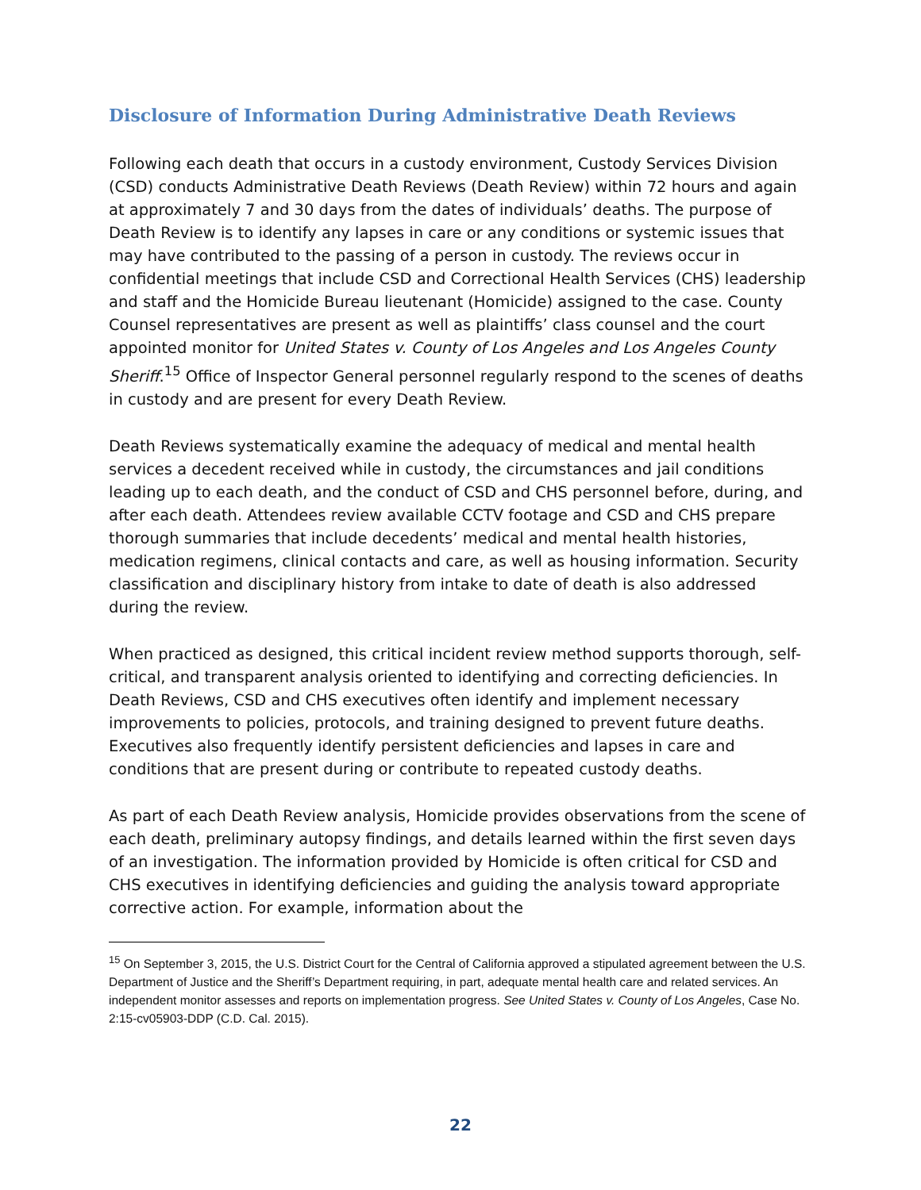Disclosure of Information During Administrative Death Reviews
Following each death that occurs in a custody environment, Custody Services Division (CSD) conducts Administrative Death Reviews (Death Review) within 72 hours and again at approximately 7 and 30 days from the dates of individuals’ deaths. The purpose of Death Review is to identify any lapses in care or any conditions or systemic issues that may have contributed to the passing of a person in custody. The reviews occur in confidential meetings that include CSD and Correctional Health Services (CHS) leadership and staff and the Homicide Bureau lieutenant (Homicide) assigned to the case. County Counsel representatives are present as well as plaintiffs’ class counsel and the court appointed monitor for United States v. County of Los Angeles and Los Angeles County Sheriff.<sup>15</sup> Office of Inspector General personnel regularly respond to the scenes of deaths in custody and are present for every Death Review.
Death Reviews systematically examine the adequacy of medical and mental health services a decedent received while in custody, the circumstances and jail conditions leading up to each death, and the conduct of CSD and CHS personnel before, during, and after each death. Attendees review available CCTV footage and CSD and CHS prepare thorough summaries that include decedents’ medical and mental health histories, medication regimens, clinical contacts and care, as well as housing information. Security classification and disciplinary history from intake to date of death is also addressed during the review.
When practiced as designed, this critical incident review method supports thorough, self-critical, and transparent analysis oriented to identifying and correcting deficiencies. In Death Reviews, CSD and CHS executives often identify and implement necessary improvements to policies, protocols, and training designed to prevent future deaths. Executives also frequently identify persistent deficiencies and lapses in care and conditions that are present during or contribute to repeated custody deaths.
As part of each Death Review analysis, Homicide provides observations from the scene of each death, preliminary autopsy findings, and details learned within the first seven days of an investigation. The information provided by Homicide is often critical for CSD and CHS executives in identifying deficiencies and guiding the analysis toward appropriate corrective action. For example, information about the
<sup>15</sup> On September 3, 2015, the U.S. District Court for the Central of California approved a stipulated agreement between the U.S. Department of Justice and the Sheriff’s Department requiring, in part, adequate mental health care and related services. An independent monitor assesses and reports on implementation progress. See United States v. County of Los Angeles, Case No. 2:15-cv05903-DDP (C.D. Cal. 2015).
22